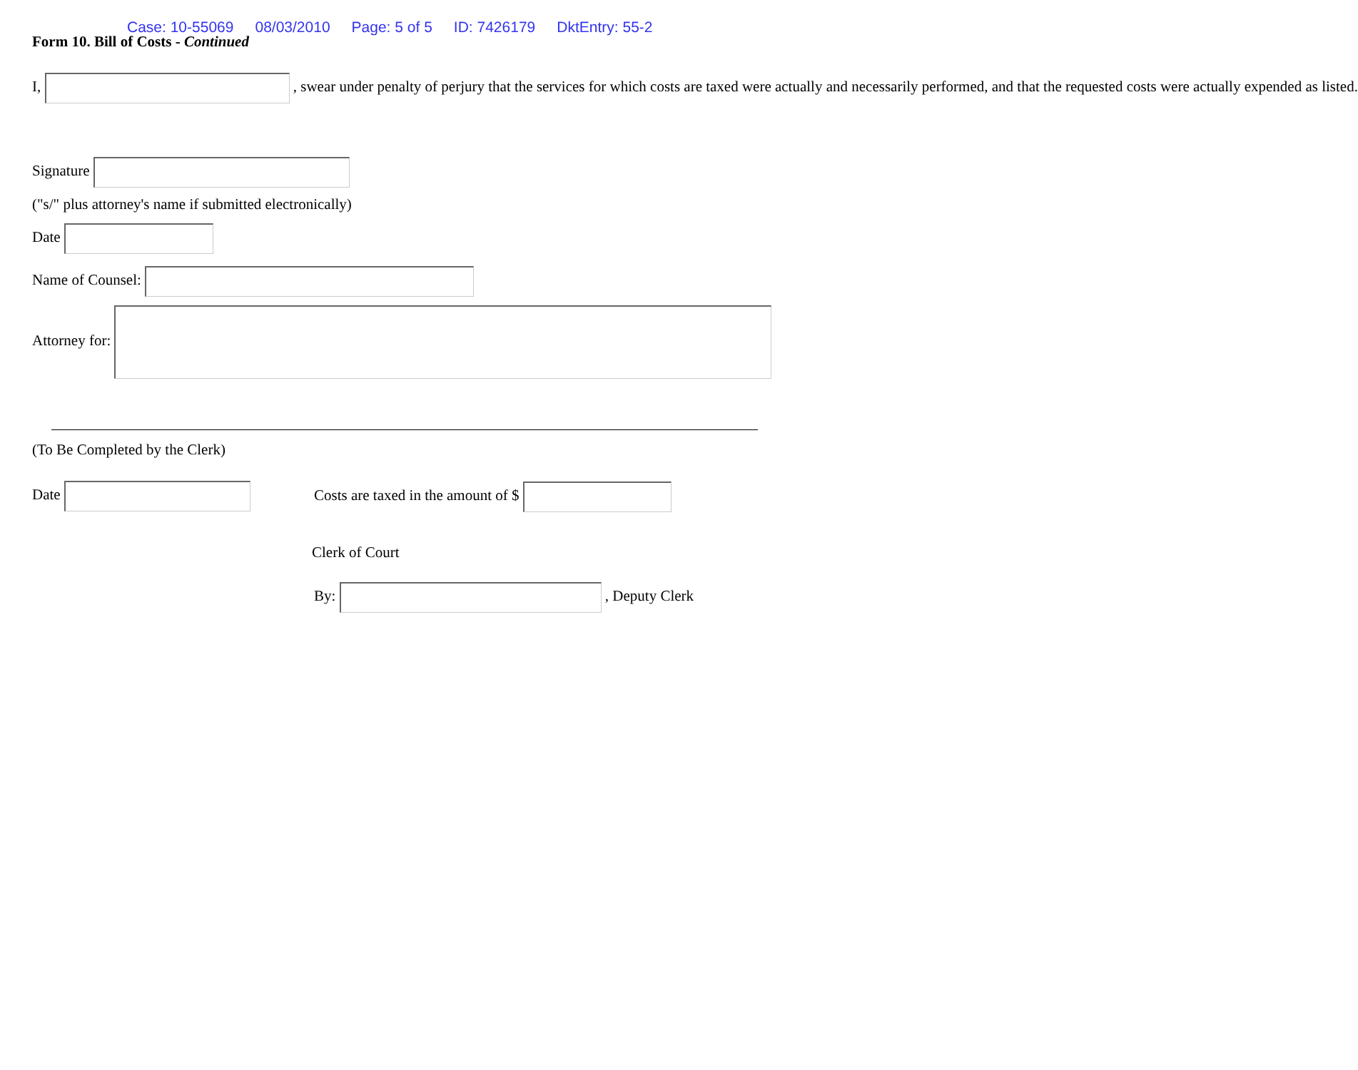Case: 10-55069 08/03/2010 Page: 5 of 5 ID: 7426179 DktEntry: 55-2
Form 10. Bill of Costs - Continued
I, , swear under penalty of perjury that the services for which costs are taxed were actually and necessarily performed, and that the requested costs were actually expended as listed.
Signature
("s/" plus attorney's name if submitted electronically)
Date
Name of Counsel:
Attorney for:
(To Be Completed by the Clerk)
Date Costs are taxed in the amount of $
Clerk of Court
By: , Deputy Clerk